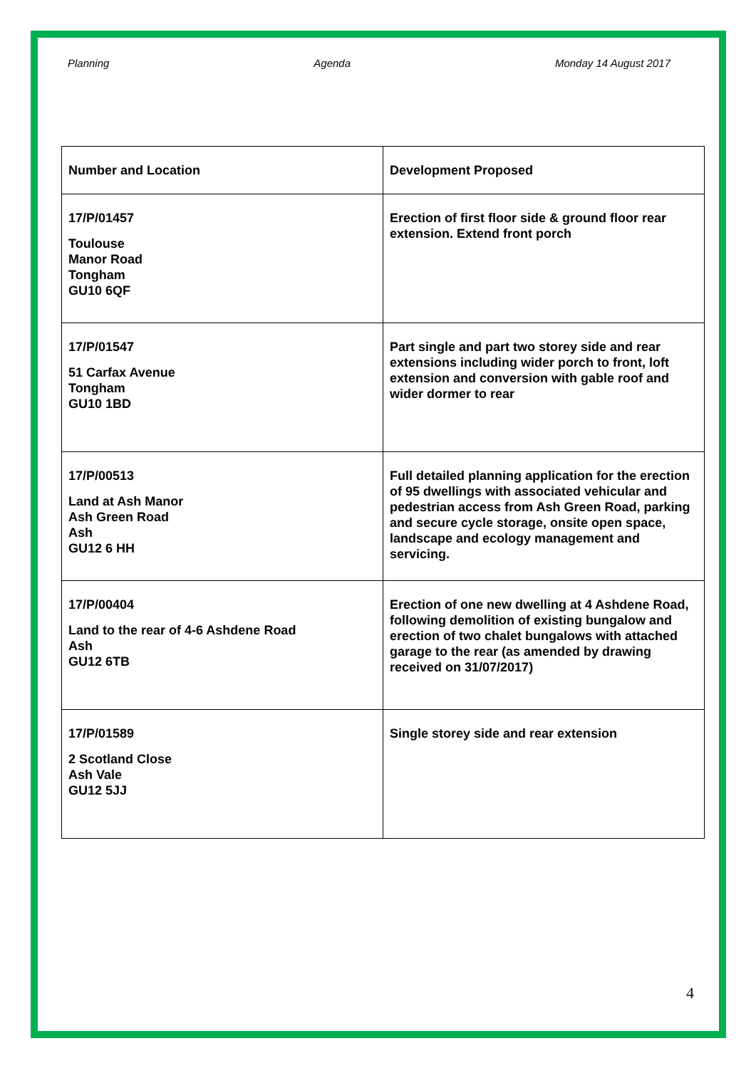Planning Agenda Monday 14 August 2017
| Number and Location | Development Proposed |
| --- | --- |
| 17/P/01457 Toulouse Manor Road Tongham GU10 6QF | Erection of first floor side & ground floor rear extension. Extend front porch |
| 17/P/01547 51 Carfax Avenue Tongham GU10 1BD | Part single and part two storey side and rear extensions including wider porch to front, loft extension and conversion with gable roof and wider dormer to rear |
| 17/P/00513 Land at Ash Manor Ash Green Road Ash GU12 6 HH | Full detailed planning application for the erection of 95 dwellings with associated vehicular and pedestrian access from Ash Green Road, parking and secure cycle storage, onsite open space, landscape and ecology management and servicing. |
| 17/P/00404 Land to the rear of 4-6 Ashdene Road Ash GU12 6TB | Erection of one new dwelling at 4 Ashdene Road, following demolition of existing bungalow and erection of two chalet bungalows with attached garage to the rear (as amended by drawing received on 31/07/2017) |
| 17/P/01589 2 Scotland Close Ash Vale GU12 5JJ | Single storey side and rear extension |
4